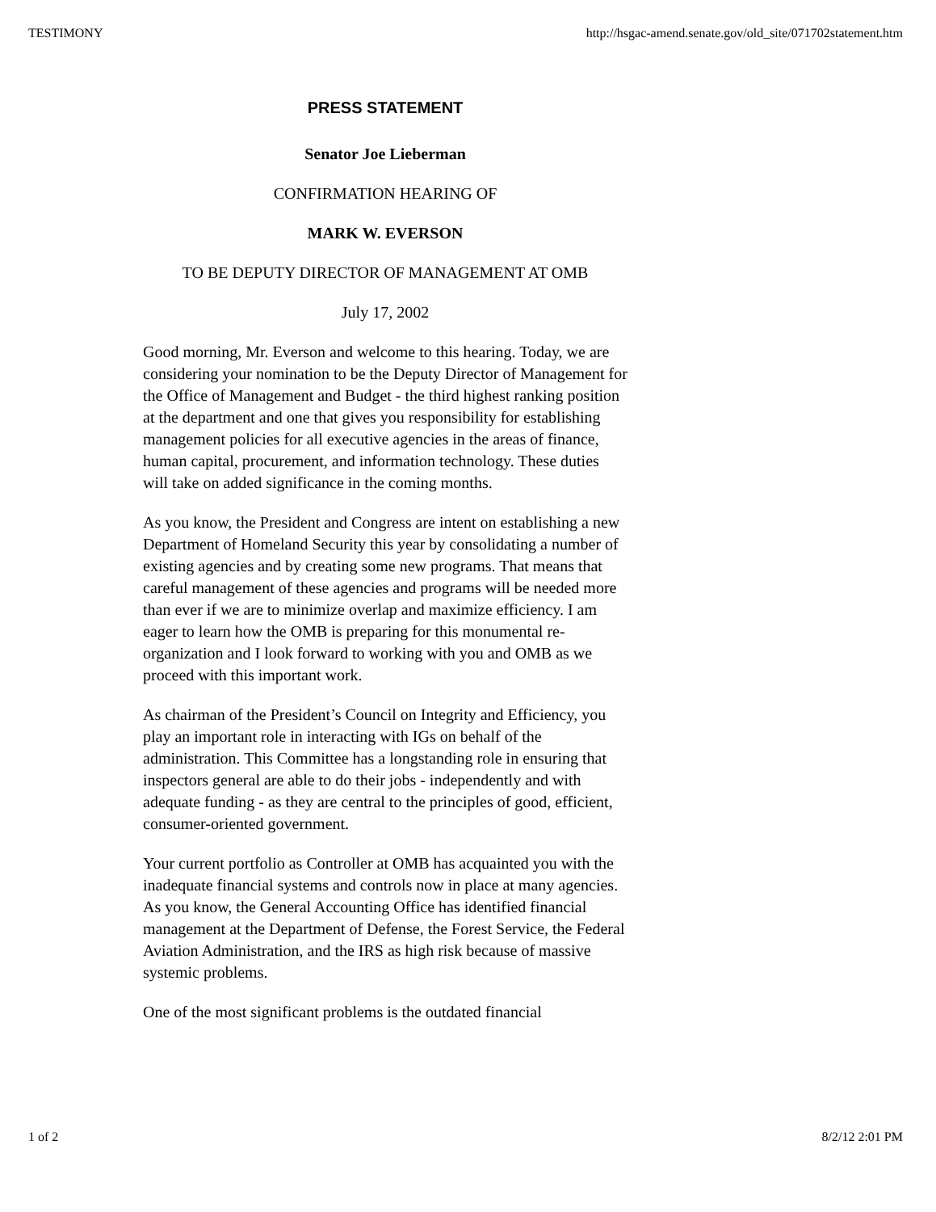TESTIMONY http://hsgac-amend.senate.gov/old_site/071702statement.htm
PRESS STATEMENT
Senator Joe Lieberman
CONFIRMATION HEARING OF
MARK W. EVERSON
TO BE DEPUTY DIRECTOR OF MANAGEMENT AT OMB
July 17, 2002
Good morning, Mr. Everson and welcome to this hearing. Today, we are considering your nomination to be the Deputy Director of Management for the Office of Management and Budget - the third highest ranking position at the department and one that gives you responsibility for establishing management policies for all executive agencies in the areas of finance, human capital, procurement, and information technology. These duties will take on added significance in the coming months.
As you know, the President and Congress are intent on establishing a new Department of Homeland Security this year by consolidating a number of existing agencies and by creating some new programs. That means that careful management of these agencies and programs will be needed more than ever if we are to minimize overlap and maximize efficiency. I am eager to learn how the OMB is preparing for this monumental re-organization and I look forward to working with you and OMB as we proceed with this important work.
As chairman of the President’s Council on Integrity and Efficiency, you play an important role in interacting with IGs on behalf of the administration. This Committee has a longstanding role in ensuring that inspectors general are able to do their jobs - independently and with adequate funding - as they are central to the principles of good, efficient, consumer-oriented government.
Your current portfolio as Controller at OMB has acquainted you with the inadequate financial systems and controls now in place at many agencies. As you know, the General Accounting Office has identified financial management at the Department of Defense, the Forest Service, the Federal Aviation Administration, and the IRS as high risk because of massive systemic problems.
One of the most significant problems is the outdated financial
1 of 2 8/2/12 2:01 PM